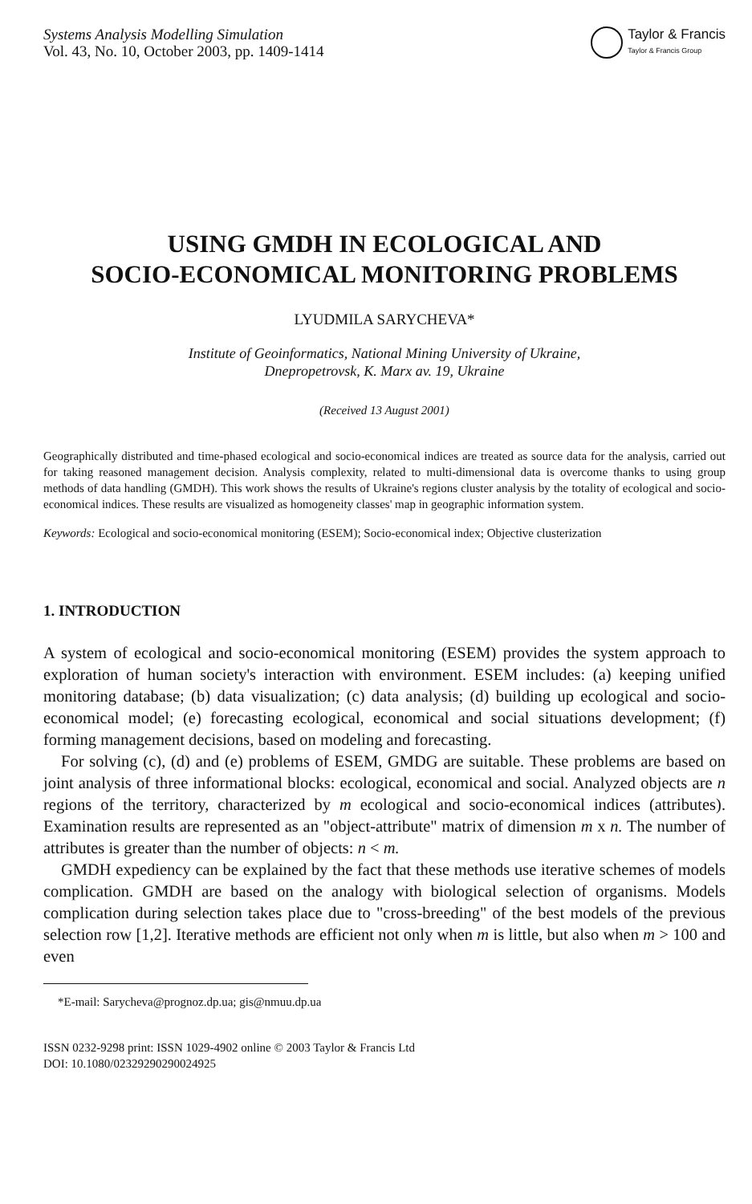Systems Analysis Modelling Simulation
Vol. 43, No. 10, October 2003, pp. 1409-1414
Taylor & Francis
Taylor & Francis Group
USING GMDH IN ECOLOGICAL AND
SOCIO-ECONOMICAL MONITORING PROBLEMS
LYUDMILA SARYCHEVA*
Institute of Geoinformatics, National Mining University of Ukraine,
Dnepropetrovsk, K. Marx av. 19, Ukraine
(Received 13 August 2001)
Geographically distributed and time-phased ecological and socio-economical indices are treated as source data for the analysis, carried out for taking reasoned management decision. Analysis complexity, related to multi-dimensional data is overcome thanks to using group methods of data handling (GMDH). This work shows the results of Ukraine's regions cluster analysis by the totality of ecological and socio-economical indices. These results are visualized as homogeneity classes' map in geographic information system.
Keywords: Ecological and socio-economical monitoring (ESEM); Socio-economical index; Objective clusterization
1. INTRODUCTION
A system of ecological and socio-economical monitoring (ESEM) provides the system approach to exploration of human society's interaction with environment. ESEM includes: (a) keeping unified monitoring database; (b) data visualization; (c) data analysis; (d) building up ecological and socio-economical model; (e) forecasting ecological, economical and social situations development; (f) forming management decisions, based on modeling and forecasting.
For solving (c), (d) and (e) problems of ESEM, GMDG are suitable. These problems are based on joint analysis of three informational blocks: ecological, economical and social. Analyzed objects are n regions of the territory, characterized by m ecological and socio-economical indices (attributes). Examination results are represented as an "object-attribute" matrix of dimension m x n. The number of attributes is greater than the number of objects: n < m.
GMDH expediency can be explained by the fact that these methods use iterative schemes of models complication. GMDH are based on the analogy with biological selection of organisms. Models complication during selection takes place due to "cross-breeding" of the best models of the previous selection row [1,2]. Iterative methods are efficient not only when m is little, but also when m > 100 and even
*E-mail: Sarycheva@prognoz.dp.ua; gis@nmuu.dp.ua
ISSN 0232-9298 print: ISSN 1029-4902 online © 2003 Taylor & Francis Ltd
DOI: 10.1080/02329290290024925